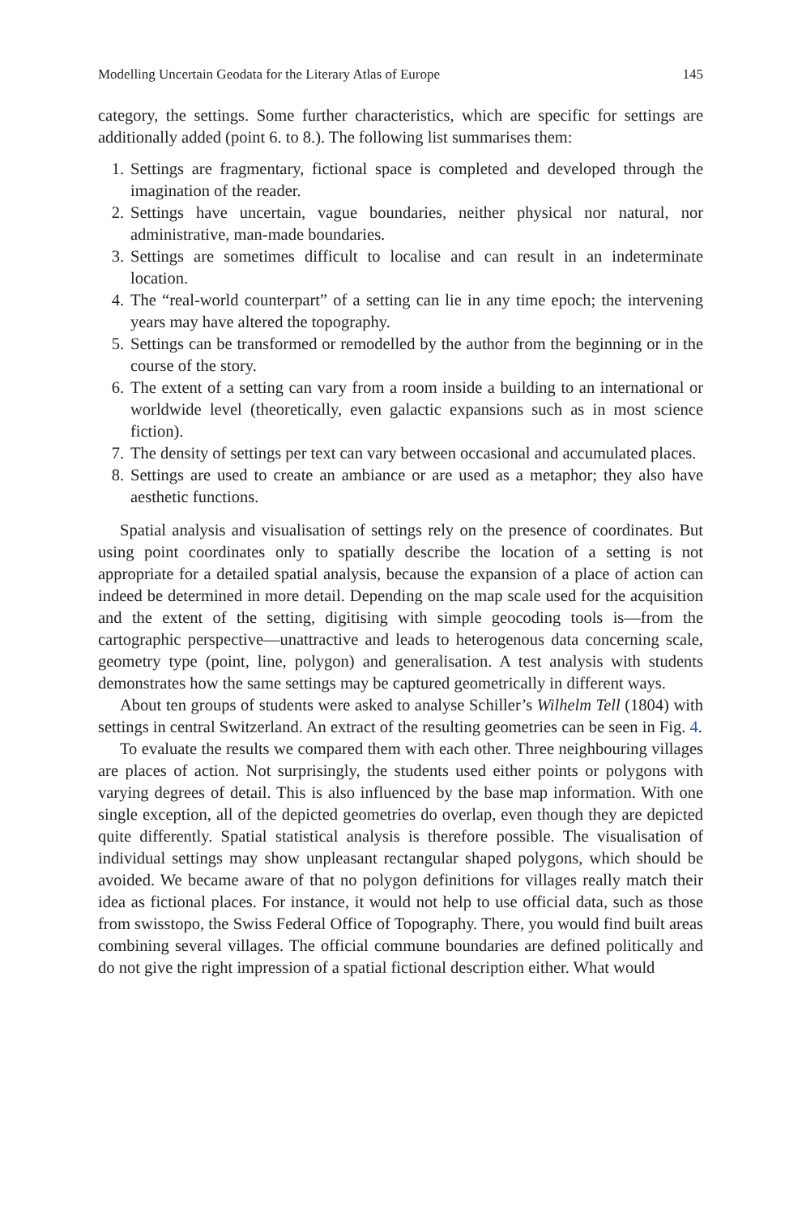Modelling Uncertain Geodata for the Literary Atlas of Europe 145
category, the settings. Some further characteristics, which are specific for settings are additionally added (point 6. to 8.). The following list summarises them:
1. Settings are fragmentary, fictional space is completed and developed through the imagination of the reader.
2. Settings have uncertain, vague boundaries, neither physical nor natural, nor administrative, man-made boundaries.
3. Settings are sometimes difficult to localise and can result in an indeterminate location.
4. The “real-world counterpart” of a setting can lie in any time epoch; the intervening years may have altered the topography.
5. Settings can be transformed or remodelled by the author from the beginning or in the course of the story.
6. The extent of a setting can vary from a room inside a building to an international or worldwide level (theoretically, even galactic expansions such as in most science fiction).
7. The density of settings per text can vary between occasional and accumulated places.
8. Settings are used to create an ambiance or are used as a metaphor; they also have aesthetic functions.
Spatial analysis and visualisation of settings rely on the presence of coordinates. But using point coordinates only to spatially describe the location of a setting is not appropriate for a detailed spatial analysis, because the expansion of a place of action can indeed be determined in more detail. Depending on the map scale used for the acquisition and the extent of the setting, digitising with simple geocoding tools is—from the cartographic perspective—unattractive and leads to heterogenous data concerning scale, geometry type (point, line, polygon) and generalisation. A test analysis with students demonstrates how the same settings may be captured geometrically in different ways.
About ten groups of students were asked to analyse Schiller’s Wilhelm Tell (1804) with settings in central Switzerland. An extract of the resulting geometries can be seen in Fig. 4.
To evaluate the results we compared them with each other. Three neighbouring villages are places of action. Not surprisingly, the students used either points or polygons with varying degrees of detail. This is also influenced by the base map information. With one single exception, all of the depicted geometries do overlap, even though they are depicted quite differently. Spatial statistical analysis is therefore possible. The visualisation of individual settings may show unpleasant rectangular shaped polygons, which should be avoided. We became aware of that no polygon definitions for villages really match their idea as fictional places. For instance, it would not help to use official data, such as those from swisstopo, the Swiss Federal Office of Topography. There, you would find built areas combining several villages. The official commune boundaries are defined politically and do not give the right impression of a spatial fictional description either. What would